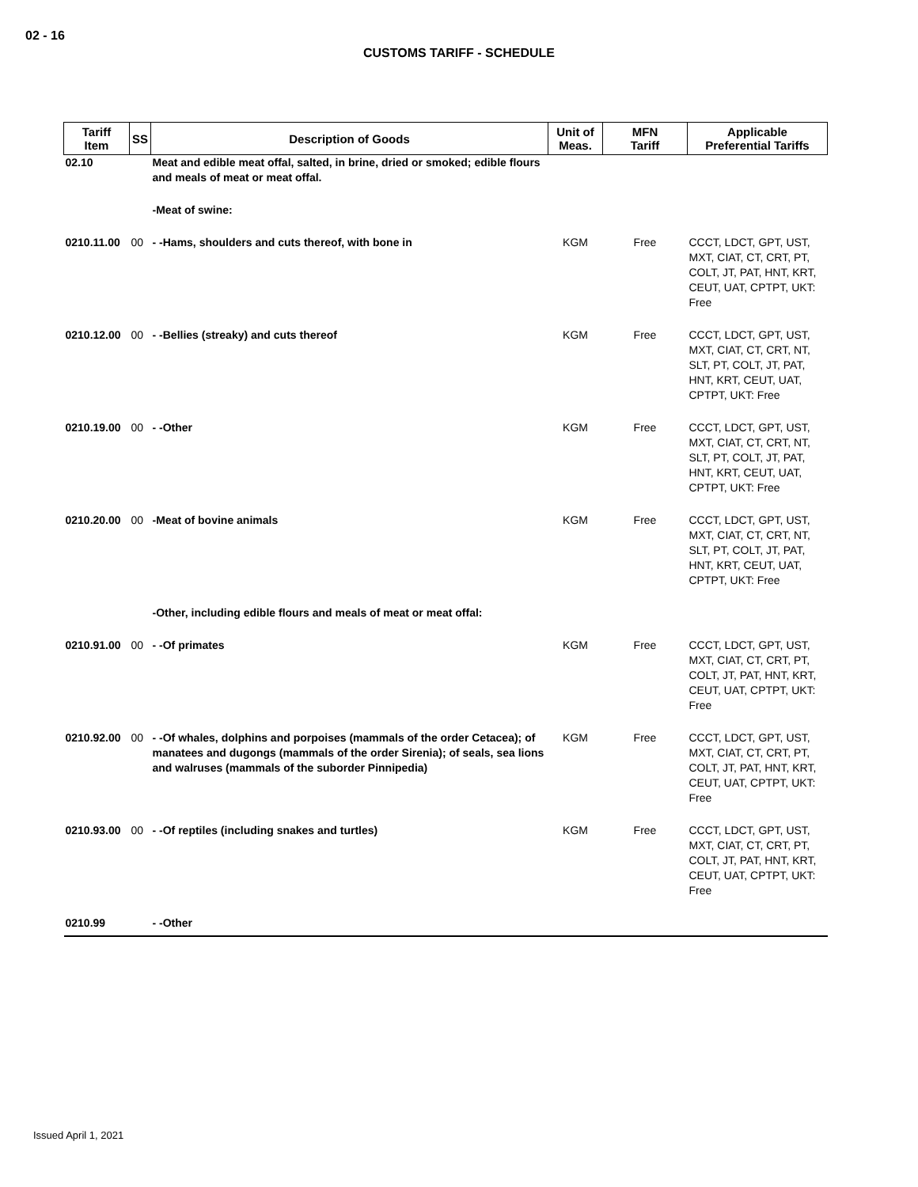02 - 16
CUSTOMS TARIFF - SCHEDULE
| Tariff Item | SS | Description of Goods | Unit of Meas. | MFN Tariff | Applicable Preferential Tariffs |
| --- | --- | --- | --- | --- | --- |
| 02.10 | | Meat and edible meat offal, salted, in brine, dried or smoked; edible flours and meals of meat or meat offal. | | | |
| | | -Meat of swine: | | | |
| 0210.11.00 | 00 | - -Hams, shoulders and cuts thereof, with bone in | KGM | Free | CCCT, LDCT, GPT, UST, MXT, CIAT, CT, CRT, PT, COLT, JT, PAT, HNT, KRT, CEUT, UAT, CPTPT, UKT: Free |
| 0210.12.00 | 00 | - -Bellies (streaky) and cuts thereof | KGM | Free | CCCT, LDCT, GPT, UST, MXT, CIAT, CT, CRT, NT, SLT, PT, COLT, JT, PAT, HNT, KRT, CEUT, UAT, CPTPT, UKT: Free |
| 0210.19.00 | 00 | - -Other | KGM | Free | CCCT, LDCT, GPT, UST, MXT, CIAT, CT, CRT, NT, SLT, PT, COLT, JT, PAT, HNT, KRT, CEUT, UAT, CPTPT, UKT: Free |
| 0210.20.00 | 00 | -Meat of bovine animals | KGM | Free | CCCT, LDCT, GPT, UST, MXT, CIAT, CT, CRT, NT, SLT, PT, COLT, JT, PAT, HNT, KRT, CEUT, UAT, CPTPT, UKT: Free |
| | | -Other, including edible flours and meals of meat or meat offal: | | | |
| 0210.91.00 | 00 | - -Of primates | KGM | Free | CCCT, LDCT, GPT, UST, MXT, CIAT, CT, CRT, PT, COLT, JT, PAT, HNT, KRT, CEUT, UAT, CPTPT, UKT: Free |
| 0210.92.00 | 00 | - -Of whales, dolphins and porpoises (mammals of the order Cetacea); of manatees and dugongs (mammals of the order Sirenia); of seals, sea lions and walruses (mammals of the suborder Pinnipedia) | KGM | Free | CCCT, LDCT, GPT, UST, MXT, CIAT, CT, CRT, PT, COLT, JT, PAT, HNT, KRT, CEUT, UAT, CPTPT, UKT: Free |
| 0210.93.00 | 00 | - -Of reptiles (including snakes and turtles) | KGM | Free | CCCT, LDCT, GPT, UST, MXT, CIAT, CT, CRT, PT, COLT, JT, PAT, HNT, KRT, CEUT, UAT, CPTPT, UKT: Free |
| 0210.99 | | - -Other | | | |
Issued April 1, 2021